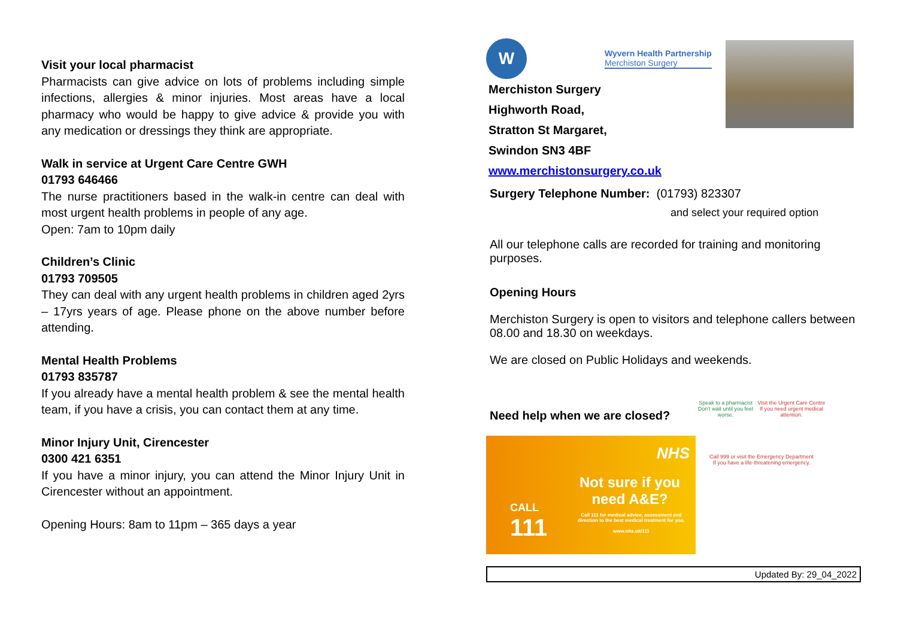Visit your local pharmacist
Pharmacists can give advice on lots of problems including simple infections, allergies & minor injuries. Most areas have a local pharmacy who would be happy to give advice & provide you with any medication or dressings they think are appropriate.
Walk in service at Urgent Care Centre GWH
01793 646466
The nurse practitioners based in the walk-in centre can deal with most urgent health problems in people of any age.
Open: 7am to 10pm daily
Children’s Clinic
01793 709505
They can deal with any urgent health problems in children aged 2yrs – 17yrs years of age. Please phone on the above number before attending.
Mental Health Problems
01793 835787
If you already have a mental health problem & see the mental health team, if you have a crisis, you can contact them at any time.
Minor Injury Unit, Cirencester
0300 421 6351
If you have a minor injury, you can attend the Minor Injury Unit in Cirencester without an appointment.
Opening Hours: 8am to 11pm – 365 days a year
W
Wyvern Health Partnership
Merchiston Surgery
Merchiston Surgery
Highworth Road,
Stratton St Margaret,
Swindon SN3 4BF
www.merchistonsurgery.co.uk
Surgery Telephone Number: (01793) 823307
and select your required option
All our telephone calls are recorded for training and monitoring purposes.
Opening Hours
Merchiston Surgery is open to visitors and telephone callers between 08.00 and 18.30 on weekdays.
We are closed on Public Holidays and weekends.
Need help when we are closed?
NHS
CALL
111
Not sure if you need A&E?
Call 111 for medical advice, assessment and direction to the best medical treatment for you.
www.nhs.uk/111
Speak to a pharmacist
Don't wait until you feel worse. Visit the Urgent Care Centre
If you need urgent medical attention.
Call 999 or visit the Emergency Department
If you have a life-threatening emergency.
Updated By: 29_04_2022